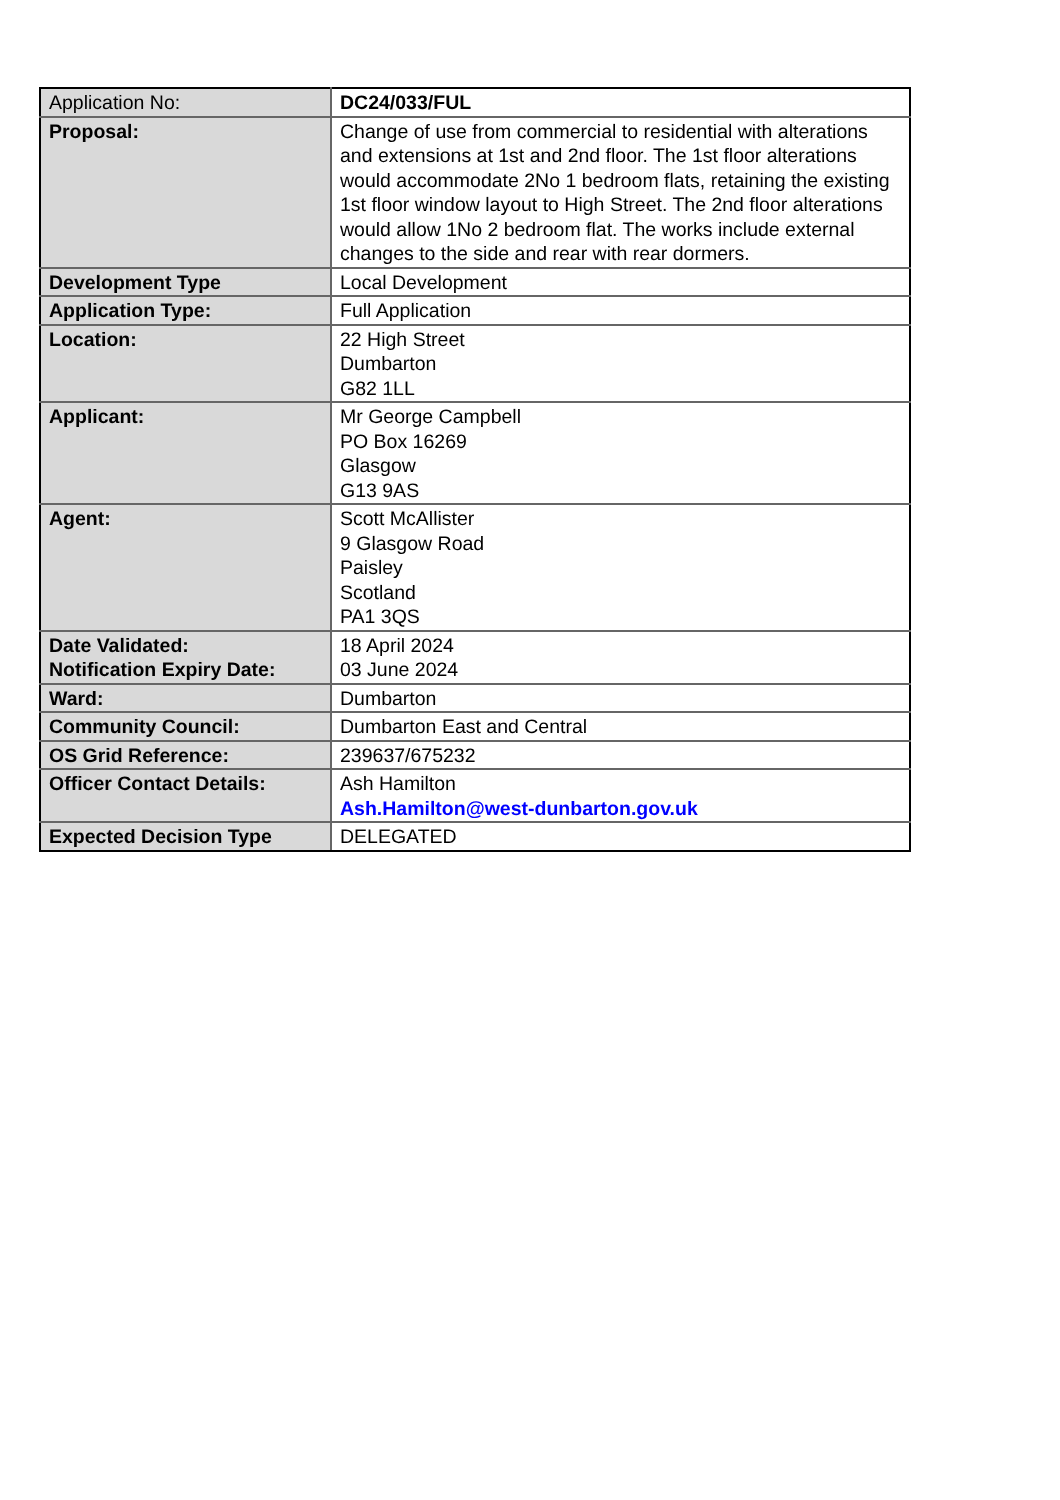| Application No: | DC24/033/FUL |
| Proposal: | Change of use from commercial to residential with alterations and extensions at 1st and 2nd floor. The 1st floor alterations would accommodate 2No 1 bedroom flats, retaining the existing 1st floor window layout to High Street. The 2nd floor alterations would allow 1No 2 bedroom flat. The works include external changes to the side and rear with rear dormers. |
| Development Type | Local Development |
| Application Type: | Full Application |
| Location: | 22 High Street Dumbarton G82 1LL |
| Applicant: | Mr George Campbell PO Box 16269 Glasgow G13 9AS |
| Agent: | Scott McAllister 9 Glasgow Road Paisley Scotland PA1 3QS |
| Date Validated: Notification Expiry Date: | 18 April 2024 03 June 2024 |
| Ward: | Dumbarton |
| Community Council: | Dumbarton East and Central |
| OS Grid Reference: | 239637/675232 |
| Officer Contact Details: | Ash Hamilton Ash.Hamilton@west-dunbarton.gov.uk |
| Expected Decision Type | DELEGATED |